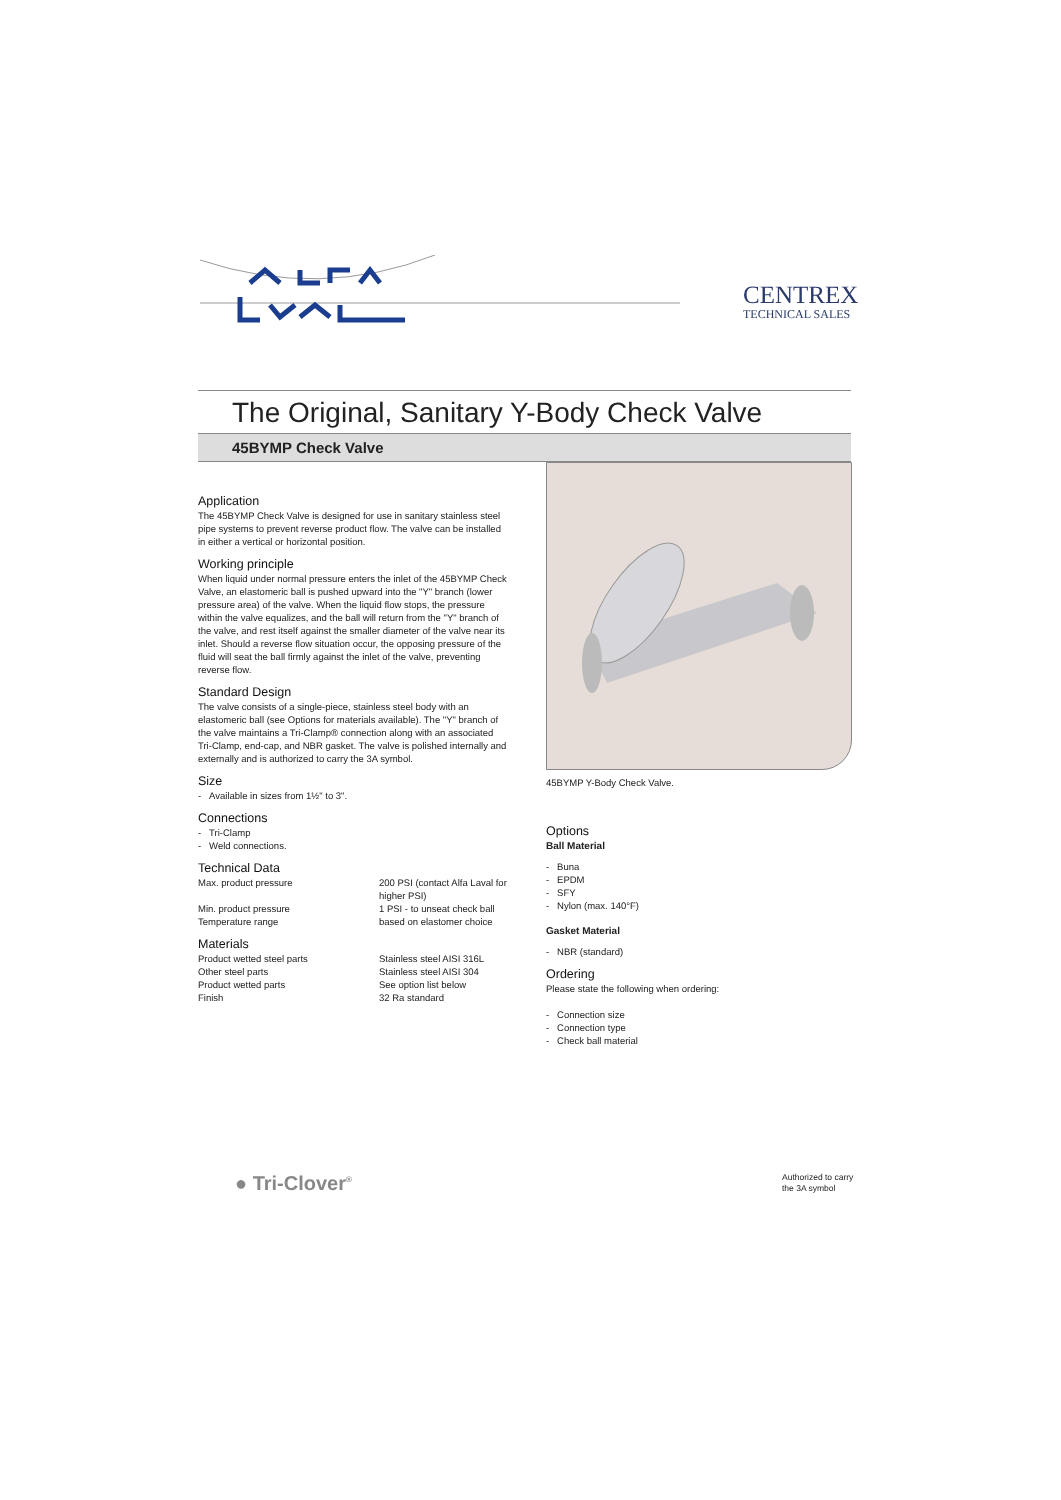CENTREX
TECHNICAL SALES
The Original, Sanitary Y-Body Check Valve
45BYMP Check Valve
Application
The 45BYMP Check Valve is designed for use in sanitary stainless steel pipe systems to prevent reverse product flow. The valve can be installed in either a vertical or horizontal position.
Working principle
When liquid under normal pressure enters the inlet of the 45BYMP Check Valve, an elastomeric ball is pushed upward into the "Y" branch (lower pressure area) of the valve. When the liquid flow stops, the pressure within the valve equalizes, and the ball will return from the "Y" branch of the valve, and rest itself against the smaller diameter of the valve near its inlet. Should a reverse flow situation occur, the opposing pressure of the fluid will seat the ball firmly against the inlet of the valve, preventing reverse flow.
Standard Design
The valve consists of a single-piece, stainless steel body with an elastomeric ball (see Options for materials available). The "Y" branch of the valve maintains a Tri-Clamp® connection along with an associated Tri-Clamp, end-cap, and NBR gasket. The valve is polished internally and externally and is authorized to carry the 3A symbol.
Size
- Available in sizes from 1½" to 3".
Connections
- Tri-Clamp
- Weld connections.
Technical Data
| Max. product pressure | 200 PSI (contact Alfa Laval for higher PSI) |
| Min. product pressure | 1 PSI - to unseat check ball |
| Temperature range | based on elastomer choice |
Materials
| Product wetted steel parts | Stainless steel AISI 316L |
| Other steel parts | Stainless steel AISI 304 |
| Product wetted parts | See option list below |
| Finish | 32 Ra standard |
45BYMP Y-Body Check Valve.
Options
Ball Material
- Buna
- EPDM
- SFY
- Nylon (max. 140°F)
Gasket Material
- NBR (standard)
Ordering
Please state the following when ordering:
- Connection size
- Connection type
- Check ball material
● Tri-Clover<sup>®</sup>
Authorized to carry
the 3A symbol